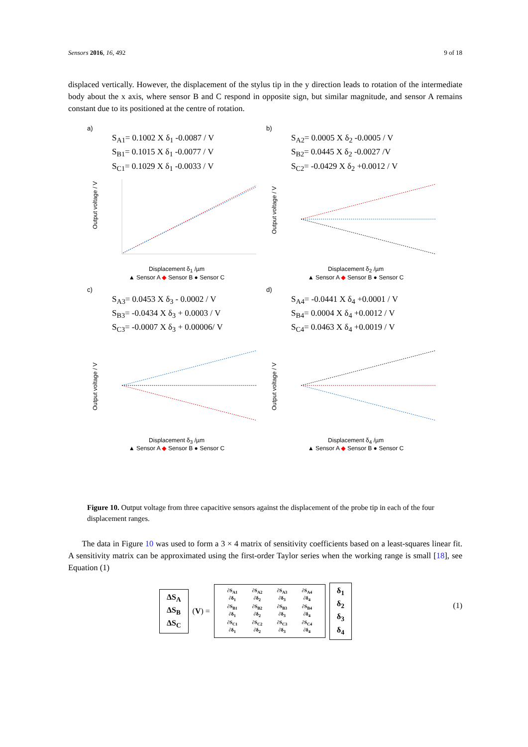Sensors 2016, 16, 492 9 of 18
displaced vertically. However, the displacement of the stylus tip in the y direction leads to rotation of the intermediate body about the x axis, where sensor B and C respond in opposite sign, but similar magnitude, and sensor A remains constant due to its positioned at the centre of rotation.
a)
S<sub>A1</sub>= 0.1002 X δ<sub>1</sub> -0.0087 / V
S<sub>B1</sub>= 0.1015 X δ<sub>1</sub> -0.0077 / V
S<sub>C1</sub>= 0.1029 X δ<sub>1</sub> -0.0033 / V
Output voltage / V
Displacement δ<sub>1</sub> /µm
▲ Sensor A ◆ Sensor B ● Sensor C
b)
S<sub>A2</sub>= 0.0005 X δ<sub>2</sub> -0.0005 / V
S<sub>B2</sub>= 0.0445 X δ<sub>2</sub> -0.0027 /V
S<sub>C2</sub>= -0.0429 X δ<sub>2</sub> +0.0012 / V
Output voltage / V
Displacement δ<sub>2</sub> /µm
▲ Sensor A ◆ Sensor B ● Sensor C
c)
S<sub>A3</sub>= 0.0453 X δ<sub>3</sub> - 0.0002 / V
S<sub>B3</sub>= -0.0434 X δ<sub>3</sub> + 0.0003 / V
S<sub>C3</sub>= -0.0007 X δ<sub>3</sub> + 0.00006/ V
Output voltage / V
Displacement δ<sub>3</sub> /µm
▲ Sensor A ◆ Sensor B ● Sensor C
d)
S<sub>A4</sub>= -0.0441 X δ<sub>4</sub> +0.0001 / V
S<sub>B4</sub>= 0.0004 X δ<sub>4</sub> +0.0012 / V
S<sub>C4</sub>= 0.0463 X δ<sub>4</sub> +0.0019 / V
Output voltage / V
Displacement δ<sub>4</sub> /µm
▲ Sensor A ◆ Sensor B ● Sensor C
Figure 10. Output voltage from three capacitive sensors against the displacement of the probe tip in each of the four displacement ranges.
The data in Figure 10 was used to form a 3 × 4 matrix of sensitivity coefficients based on a least-squares linear fit. A sensitivity matrix can be approximated using the first-order Taylor series when the working range is small [18], see Equation (1)
ΔS<sub>A</sub>
ΔS<sub>B</sub>
ΔS<sub>C</sub>
(V) =
∂S<sub>A1</sub>
∂δ<sub>1</sub>
∂S<sub>A2</sub>
∂δ<sub>2</sub>
∂S<sub>A3</sub>
∂δ<sub>3</sub>
∂S<sub>A4</sub>
∂δ<sub>4</sub>
∂S<sub>B1</sub>
∂δ<sub>1</sub>
∂S<sub>B2</sub>
∂δ<sub>2</sub>
∂S<sub>B3</sub>
∂δ<sub>3</sub>
∂S<sub>B4</sub>
∂δ<sub>4</sub>
∂S<sub>C1</sub>
∂δ<sub>1</sub>
∂S<sub>C2</sub>
∂δ<sub>2</sub>
∂S<sub>C3</sub>
∂δ<sub>3</sub>
∂S<sub>C4</sub>
∂δ<sub>4</sub>
δ<sub>1</sub>
δ<sub>2</sub>
δ<sub>3</sub>
δ<sub>4</sub>
(1)